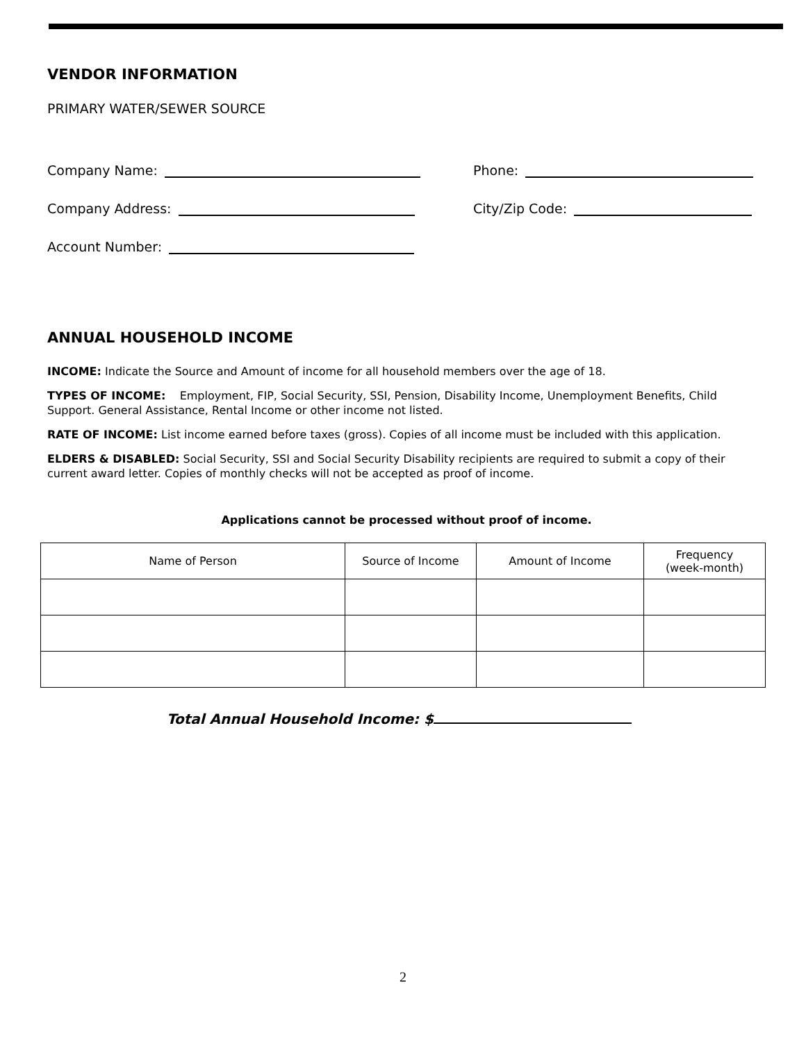VENDOR INFORMATION
PRIMARY WATER/SEWER SOURCE
Company Name: Phone:
Company Address: City/Zip Code:
Account Number:
ANNUAL HOUSEHOLD INCOME
INCOME: Indicate the Source and Amount of income for all household members over the age of 18.
TYPES OF INCOME: Employment, FIP, Social Security, SSI, Pension, Disability Income, Unemployment Benefits, Child Support. General Assistance, Rental Income or other income not listed.
RATE OF INCOME: List income earned before taxes (gross). Copies of all income must be included with this application.
ELDERS & DISABLED: Social Security, SSI and Social Security Disability recipients are required to submit a copy of their current award letter. Copies of monthly checks will not be accepted as proof of income.
Applications cannot be processed without proof of income.
| Name of Person | Source of Income | Amount of Income | Frequency (week-month) |
| --- | --- | --- | --- |
Total Annual Household Income: $
2